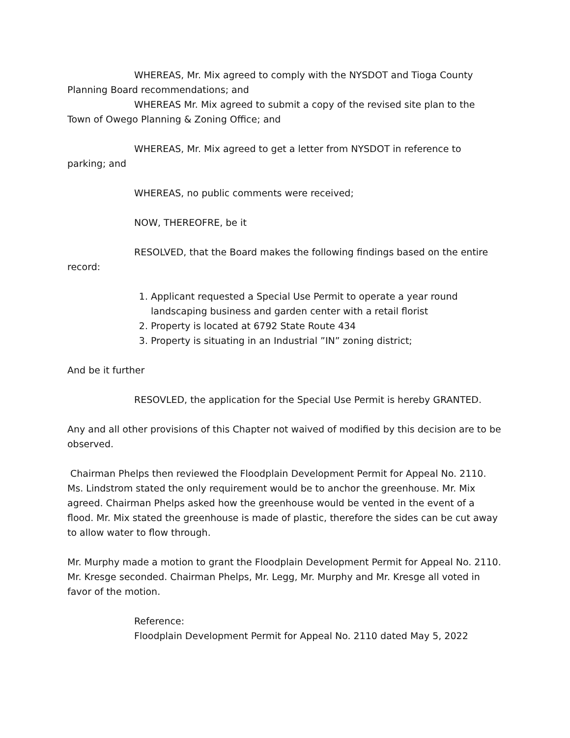WHEREAS, Mr. Mix agreed to comply with the NYSDOT and Tioga County Planning Board recommendations; and
WHEREAS Mr. Mix agreed to submit a copy of the revised site plan to the Town of Owego Planning & Zoning Office; and
WHEREAS, Mr. Mix agreed to get a letter from NYSDOT in reference to parking; and
WHEREAS, no public comments were received;
NOW, THEREOFRE, be it
RESOLVED, that the Board makes the following findings based on the entire record:
1. Applicant requested a Special Use Permit to operate a year round landscaping business and garden center with a retail florist
2. Property is located at 6792 State Route 434
3. Property is situating in an Industrial ”IN” zoning district;
And be it further
RESOVLED, the application for the Special Use Permit is hereby GRANTED.
Any and all other provisions of this Chapter not waived of modified by this decision are to be observed.
Chairman Phelps then reviewed the Floodplain Development Permit for Appeal No. 2110. Ms. Lindstrom stated the only requirement would be to anchor the greenhouse. Mr. Mix agreed. Chairman Phelps asked how the greenhouse would be vented in the event of a flood. Mr. Mix stated the greenhouse is made of plastic, therefore the sides can be cut away to allow water to flow through.
Mr. Murphy made a motion to grant the Floodplain Development Permit for Appeal No. 2110. Mr. Kresge seconded. Chairman Phelps, Mr. Legg, Mr. Murphy and Mr. Kresge all voted in favor of the motion.
Reference:
Floodplain Development Permit for Appeal No. 2110 dated May 5, 2022